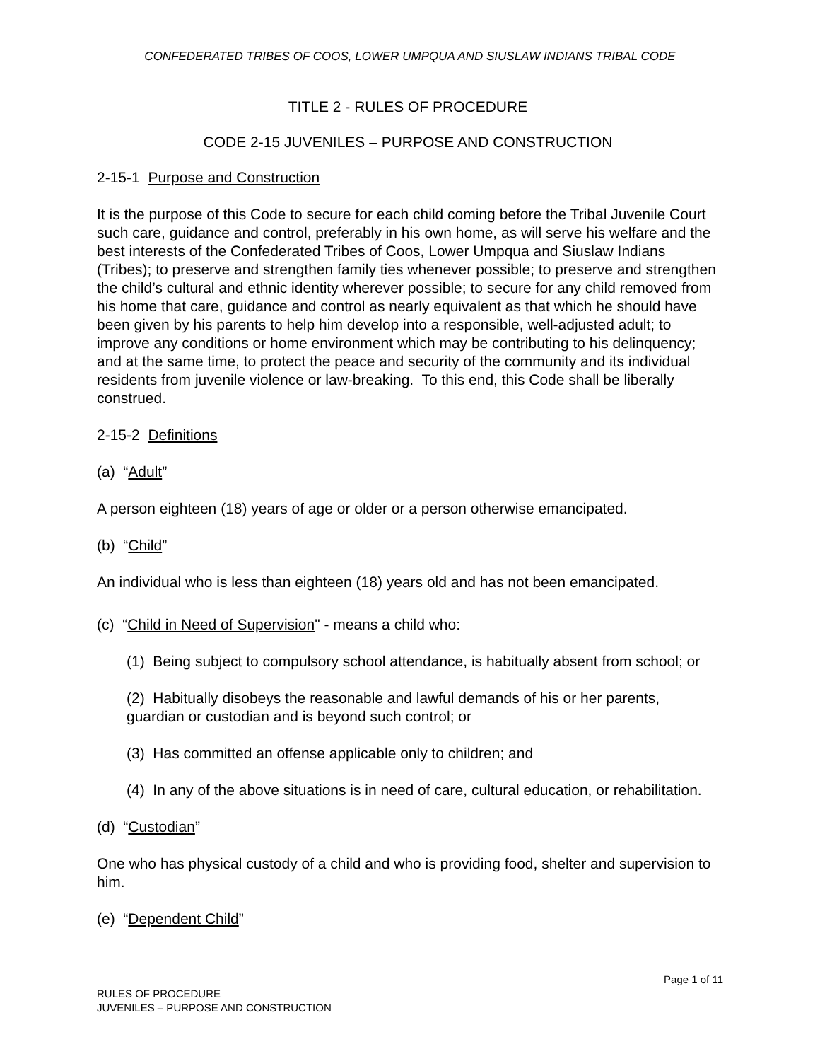CONFEDERATED TRIBES OF COOS, LOWER UMPQUA AND SIUSLAW INDIANS TRIBAL CODE
TITLE 2 - RULES OF PROCEDURE
CODE 2-15 JUVENILES – PURPOSE AND CONSTRUCTION
2-15-1 Purpose and Construction
It is the purpose of this Code to secure for each child coming before the Tribal Juvenile Court such care, guidance and control, preferably in his own home, as will serve his welfare and the best interests of the Confederated Tribes of Coos, Lower Umpqua and Siuslaw Indians (Tribes); to preserve and strengthen family ties whenever possible; to preserve and strengthen the child’s cultural and ethnic identity wherever possible; to secure for any child removed from his home that care, guidance and control as nearly equivalent as that which he should have been given by his parents to help him develop into a responsible, well-adjusted adult; to improve any conditions or home environment which may be contributing to his delinquency; and at the same time, to protect the peace and security of the community and its individual residents from juvenile violence or law-breaking. To this end, this Code shall be liberally construed.
2-15-2 Definitions
(a) “Adult”
A person eighteen (18) years of age or older or a person otherwise emancipated.
(b) “Child”
An individual who is less than eighteen (18) years old and has not been emancipated.
(c) “Child in Need of Supervision" - means a child who:
(1) Being subject to compulsory school attendance, is habitually absent from school; or
(2) Habitually disobeys the reasonable and lawful demands of his or her parents, guardian or custodian and is beyond such control; or
(3) Has committed an offense applicable only to children; and
(4) In any of the above situations is in need of care, cultural education, or rehabilitation.
(d) “Custodian”
One who has physical custody of a child and who is providing food, shelter and supervision to him.
(e) “Dependent Child”
Page 1 of 11
RULES OF PROCEDURE
JUVENILES – PURPOSE AND CONSTRUCTION